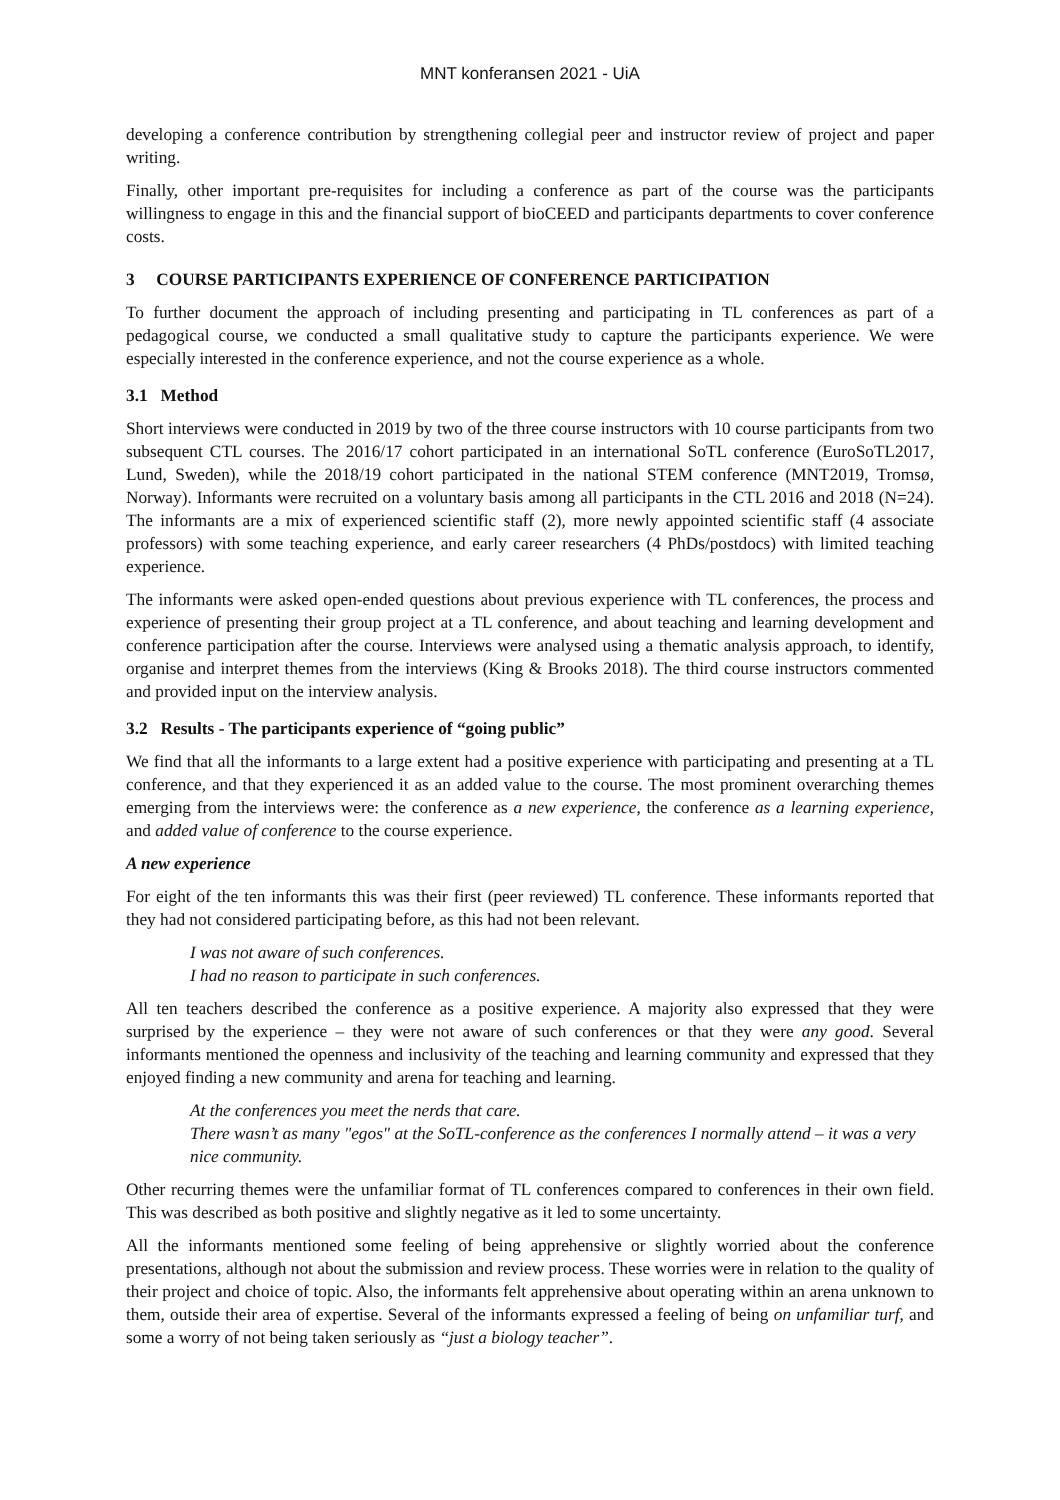MNT konferansen 2021 - UiA
developing a conference contribution by strengthening collegial peer and instructor review of project and paper writing.
Finally, other important pre-requisites for including a conference as part of the course was the participants willingness to engage in this and the financial support of bioCEED and participants departments to cover conference costs.
3 COURSE PARTICIPANTS EXPERIENCE OF CONFERENCE PARTICIPATION
To further document the approach of including presenting and participating in TL conferences as part of a pedagogical course, we conducted a small qualitative study to capture the participants experience. We were especially interested in the conference experience, and not the course experience as a whole.
3.1 Method
Short interviews were conducted in 2019 by two of the three course instructors with 10 course participants from two subsequent CTL courses. The 2016/17 cohort participated in an international SoTL conference (EuroSoTL2017, Lund, Sweden), while the 2018/19 cohort participated in the national STEM conference (MNT2019, Tromsø, Norway). Informants were recruited on a voluntary basis among all participants in the CTL 2016 and 2018 (N=24). The informants are a mix of experienced scientific staff (2), more newly appointed scientific staff (4 associate professors) with some teaching experience, and early career researchers (4 PhDs/postdocs) with limited teaching experience.
The informants were asked open-ended questions about previous experience with TL conferences, the process and experience of presenting their group project at a TL conference, and about teaching and learning development and conference participation after the course. Interviews were analysed using a thematic analysis approach, to identify, organise and interpret themes from the interviews (King & Brooks 2018). The third course instructors commented and provided input on the interview analysis.
3.2 Results - The participants experience of “going public”
We find that all the informants to a large extent had a positive experience with participating and presenting at a TL conference, and that they experienced it as an added value to the course. The most prominent overarching themes emerging from the interviews were: the conference as a new experience, the conference as a learning experience, and added value of conference to the course experience.
A new experience
For eight of the ten informants this was their first (peer reviewed) TL conference. These informants reported that they had not considered participating before, as this had not been relevant.
I was not aware of such conferences.
I had no reason to participate in such conferences.
All ten teachers described the conference as a positive experience. A majority also expressed that they were surprised by the experience – they were not aware of such conferences or that they were any good. Several informants mentioned the openness and inclusivity of the teaching and learning community and expressed that they enjoyed finding a new community and arena for teaching and learning.
At the conferences you meet the nerds that care.
There wasn’t as many "egos" at the SoTL-conference as the conferences I normally attend – it was a very nice community.
Other recurring themes were the unfamiliar format of TL conferences compared to conferences in their own field. This was described as both positive and slightly negative as it led to some uncertainty.
All the informants mentioned some feeling of being apprehensive or slightly worried about the conference presentations, although not about the submission and review process. These worries were in relation to the quality of their project and choice of topic. Also, the informants felt apprehensive about operating within an arena unknown to them, outside their area of expertise. Several of the informants expressed a feeling of being on unfamiliar turf, and some a worry of not being taken seriously as “just a biology teacher”.